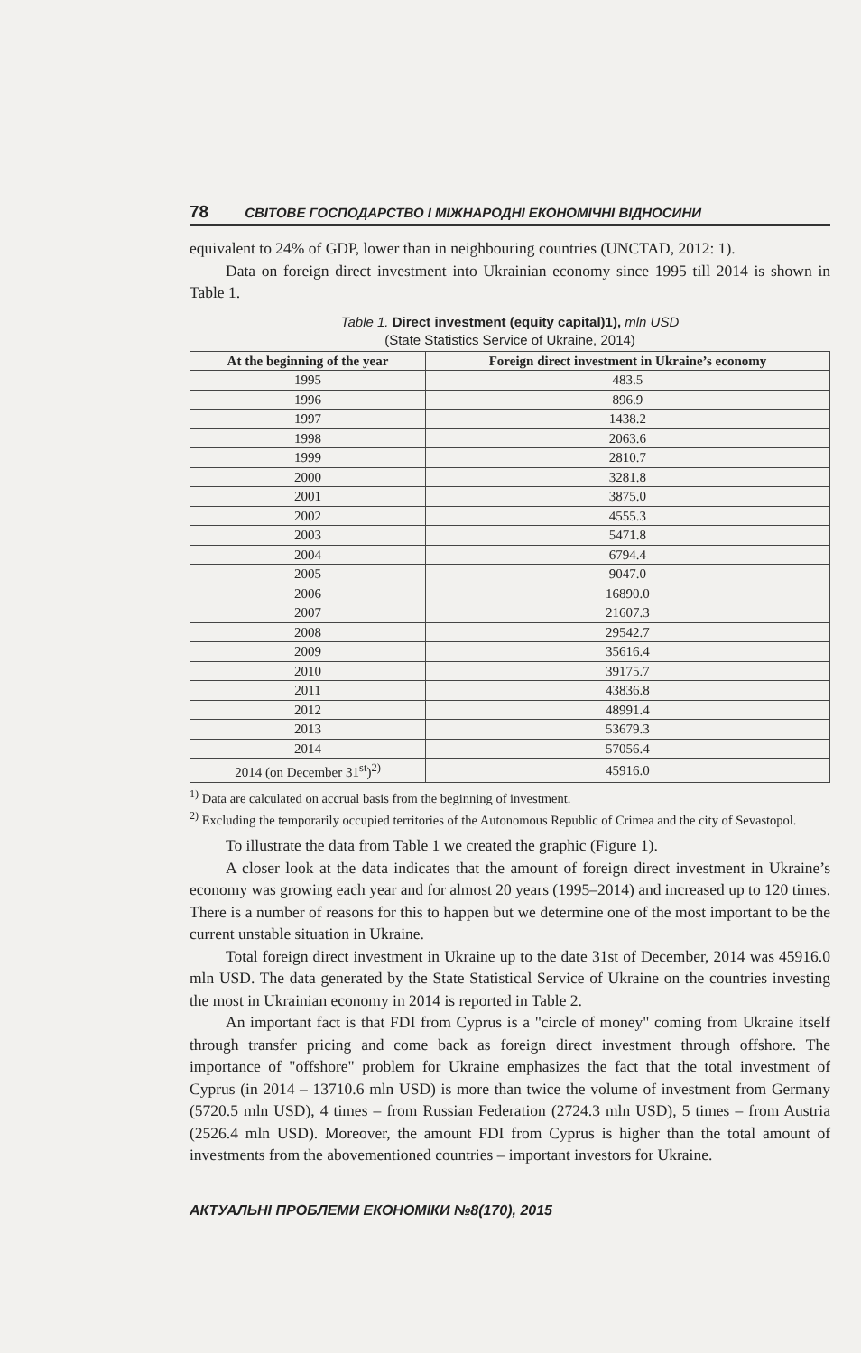78 СВІТОВЕ ГОСПОДАРСТВО І МІЖНАРОДНІ ЕКОНОМІЧНІ ВІДНОСИНИ
equivalent to 24% of GDP, lower than in neighbouring countries (UNCTAD, 2012: 1).
Data on foreign direct investment into Ukrainian economy since 1995 till 2014 is shown in Table 1.
Table 1. Direct investment (equity capital)1), mln USD
(State Statistics Service of Ukraine, 2014)
| At the beginning of the year | Foreign direct investment in Ukraine’s economy |
| --- | --- |
| 1995 | 483.5 |
| 1996 | 896.9 |
| 1997 | 1438.2 |
| 1998 | 2063.6 |
| 1999 | 2810.7 |
| 2000 | 3281.8 |
| 2001 | 3875.0 |
| 2002 | 4555.3 |
| 2003 | 5471.8 |
| 2004 | 6794.4 |
| 2005 | 9047.0 |
| 2006 | 16890.0 |
| 2007 | 21607.3 |
| 2008 | 29542.7 |
| 2009 | 35616.4 |
| 2010 | 39175.7 |
| 2011 | 43836.8 |
| 2012 | 48991.4 |
| 2013 | 53679.3 |
| 2014 | 57056.4 |
| 2014 (on December 31<sup>st</sup>)<sup>2)</sup> | 45916.0 |
<sup>1)</sup> Data are calculated on accrual basis from the beginning of investment.
<sup>2)</sup> Excluding the temporarily occupied territories of the Autonomous Republic of Crimea and the city of Sevastopol.
To illustrate the data from Table 1 we created the graphic (Figure 1).
A closer look at the data indicates that the amount of foreign direct investment in Ukraine’s economy was growing each year and for almost 20 years (1995–2014) and increased up to 120 times. There is a number of reasons for this to happen but we determine one of the most important to be the current unstable situation in Ukraine.
Total foreign direct investment in Ukraine up to the date 31st of December, 2014 was 45916.0 mln USD. The data generated by the State Statistical Service of Ukraine on the countries investing the most in Ukrainian economy in 2014 is reported in Table 2.
An important fact is that FDI from Cyprus is a "circle of money" coming from Ukraine itself through transfer pricing and come back as foreign direct investment through offshore. The importance of "offshore" problem for Ukraine emphasizes the fact that the total investment of Cyprus (in 2014 – 13710.6 mln USD) is more than twice the volume of investment from Germany (5720.5 mln USD), 4 times – from Russian Federation (2724.3 mln USD), 5 times – from Austria (2526.4 mln USD). Moreover, the amount FDI from Cyprus is higher than the total amount of investments from the abovementioned countries – important investors for Ukraine.
АКТУАЛЬНІ ПРОБЛЕМИ ЕКОНОМІКИ №8(170), 2015